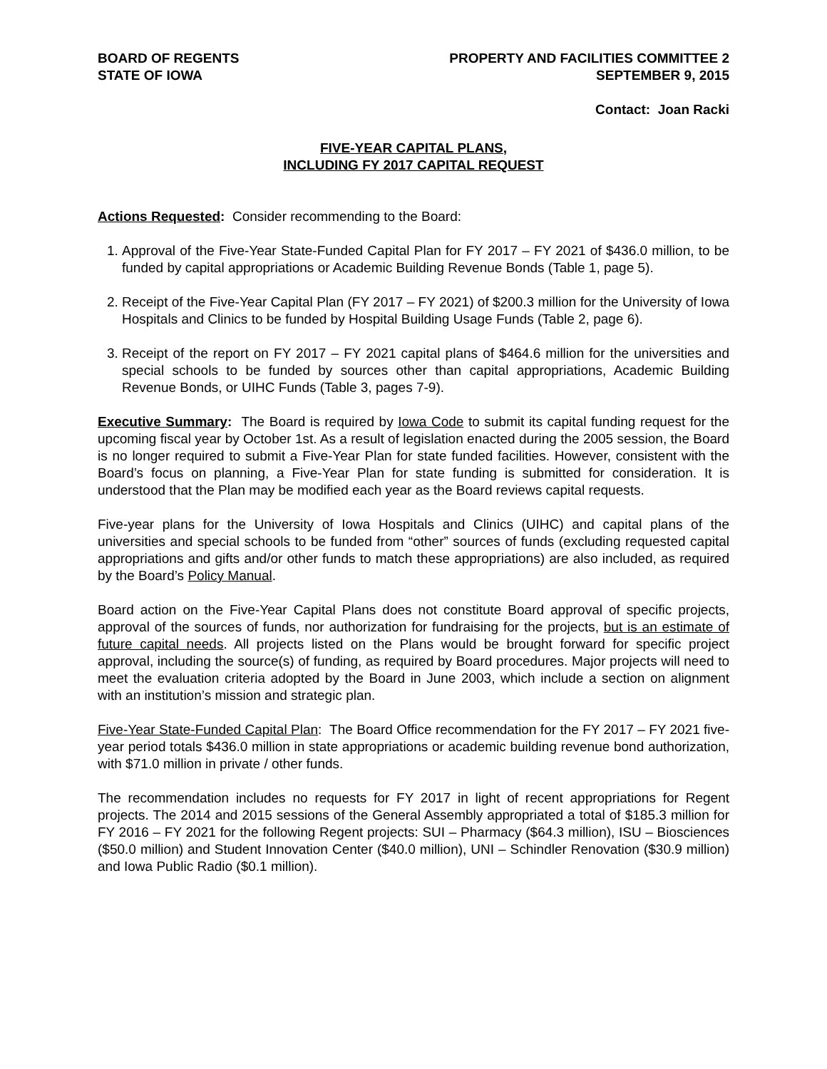BOARD OF REGENTS
STATE OF IOWA
PROPERTY AND FACILITIES COMMITTEE 2
SEPTEMBER 9, 2015
Contact: Joan Racki
FIVE-YEAR CAPITAL PLANS,
INCLUDING FY 2017 CAPITAL REQUEST
Actions Requested: Consider recommending to the Board:
1. Approval of the Five-Year State-Funded Capital Plan for FY 2017 – FY 2021 of $436.0 million, to be funded by capital appropriations or Academic Building Revenue Bonds (Table 1, page 5).
2. Receipt of the Five-Year Capital Plan (FY 2017 – FY 2021) of $200.3 million for the University of Iowa Hospitals and Clinics to be funded by Hospital Building Usage Funds (Table 2, page 6).
3. Receipt of the report on FY 2017 – FY 2021 capital plans of $464.6 million for the universities and special schools to be funded by sources other than capital appropriations, Academic Building Revenue Bonds, or UIHC Funds (Table 3, pages 7-9).
Executive Summary: The Board is required by Iowa Code to submit its capital funding request for the upcoming fiscal year by October 1st. As a result of legislation enacted during the 2005 session, the Board is no longer required to submit a Five-Year Plan for state funded facilities. However, consistent with the Board’s focus on planning, a Five-Year Plan for state funding is submitted for consideration. It is understood that the Plan may be modified each year as the Board reviews capital requests.
Five-year plans for the University of Iowa Hospitals and Clinics (UIHC) and capital plans of the universities and special schools to be funded from “other” sources of funds (excluding requested capital appropriations and gifts and/or other funds to match these appropriations) are also included, as required by the Board’s Policy Manual.
Board action on the Five-Year Capital Plans does not constitute Board approval of specific projects, approval of the sources of funds, nor authorization for fundraising for the projects, but is an estimate of future capital needs. All projects listed on the Plans would be brought forward for specific project approval, including the source(s) of funding, as required by Board procedures. Major projects will need to meet the evaluation criteria adopted by the Board in June 2003, which include a section on alignment with an institution’s mission and strategic plan.
Five-Year State-Funded Capital Plan: The Board Office recommendation for the FY 2017 – FY 2021 five-year period totals $436.0 million in state appropriations or academic building revenue bond authorization, with $71.0 million in private / other funds.
The recommendation includes no requests for FY 2017 in light of recent appropriations for Regent projects. The 2014 and 2015 sessions of the General Assembly appropriated a total of $185.3 million for FY 2016 – FY 2021 for the following Regent projects: SUI – Pharmacy ($64.3 million), ISU – Biosciences ($50.0 million) and Student Innovation Center ($40.0 million), UNI – Schindler Renovation ($30.9 million) and Iowa Public Radio ($0.1 million).